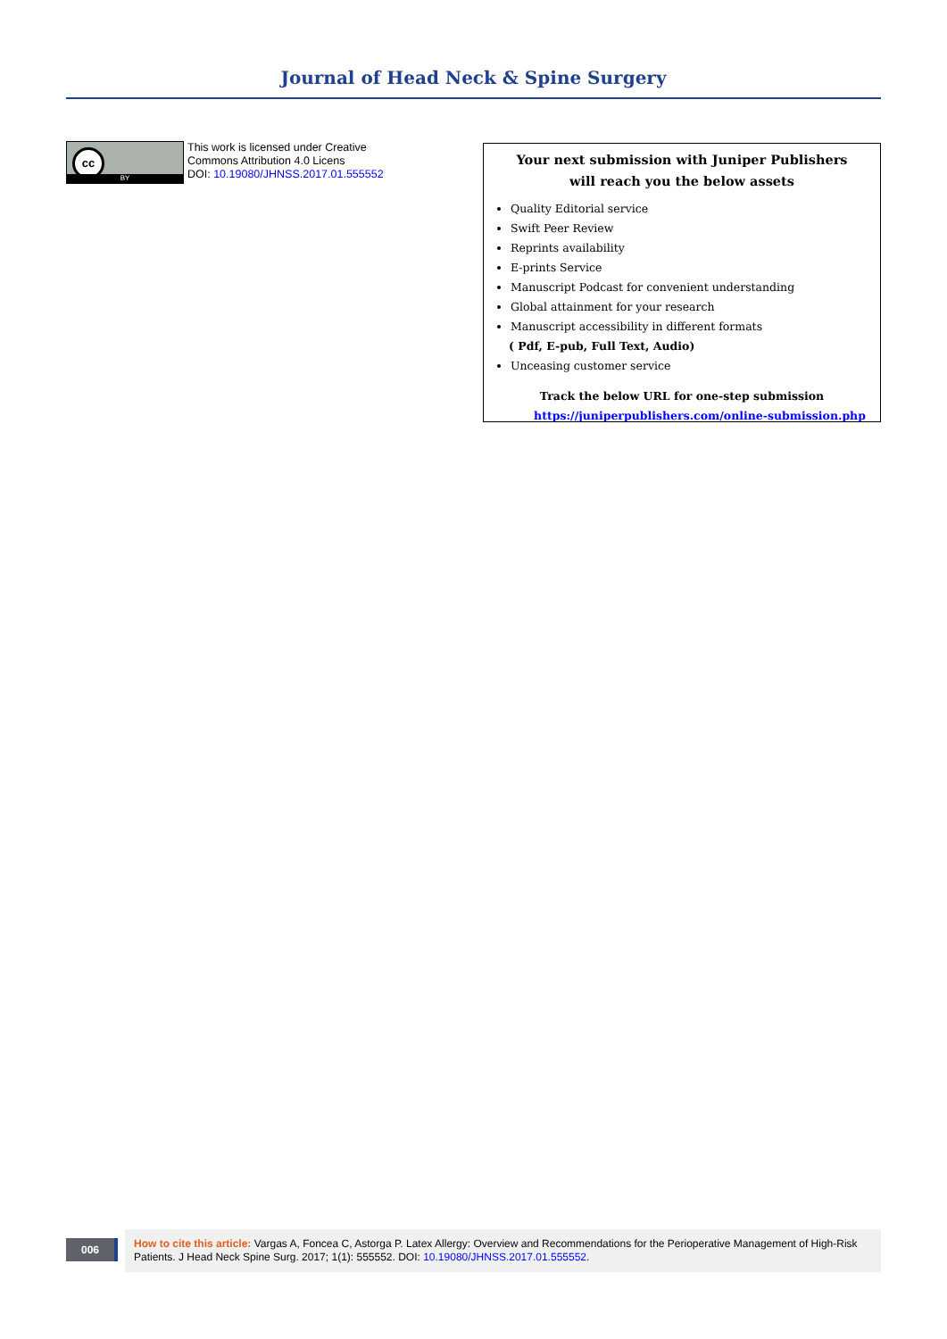Journal of Head Neck & Spine Surgery
cc
BY
This work is licensed under Creative
Commons Attribution 4.0 Licens
DOI: 10.19080/JHNSS.2017.01.555552
Your next submission with Juniper Publishers
will reach you the below assets
Quality Editorial service
Swift Peer Review
Reprints availability
E-prints Service
Manuscript Podcast for convenient understanding
Global attainment for your research
Manuscript accessibility in different formats
( Pdf, E-pub, Full Text, Audio)
Unceasing customer service
Track the below URL for one-step submission
https://juniperpublishers.com/online-submission.php
006
How to cite this article: Vargas A, Foncea C, Astorga P. Latex Allergy: Overview and Recommendations for the Perioperative Management of High-Risk Patients. J Head Neck Spine Surg. 2017; 1(1): 555552. DOI: 10.19080/JHNSS.2017.01.555552.